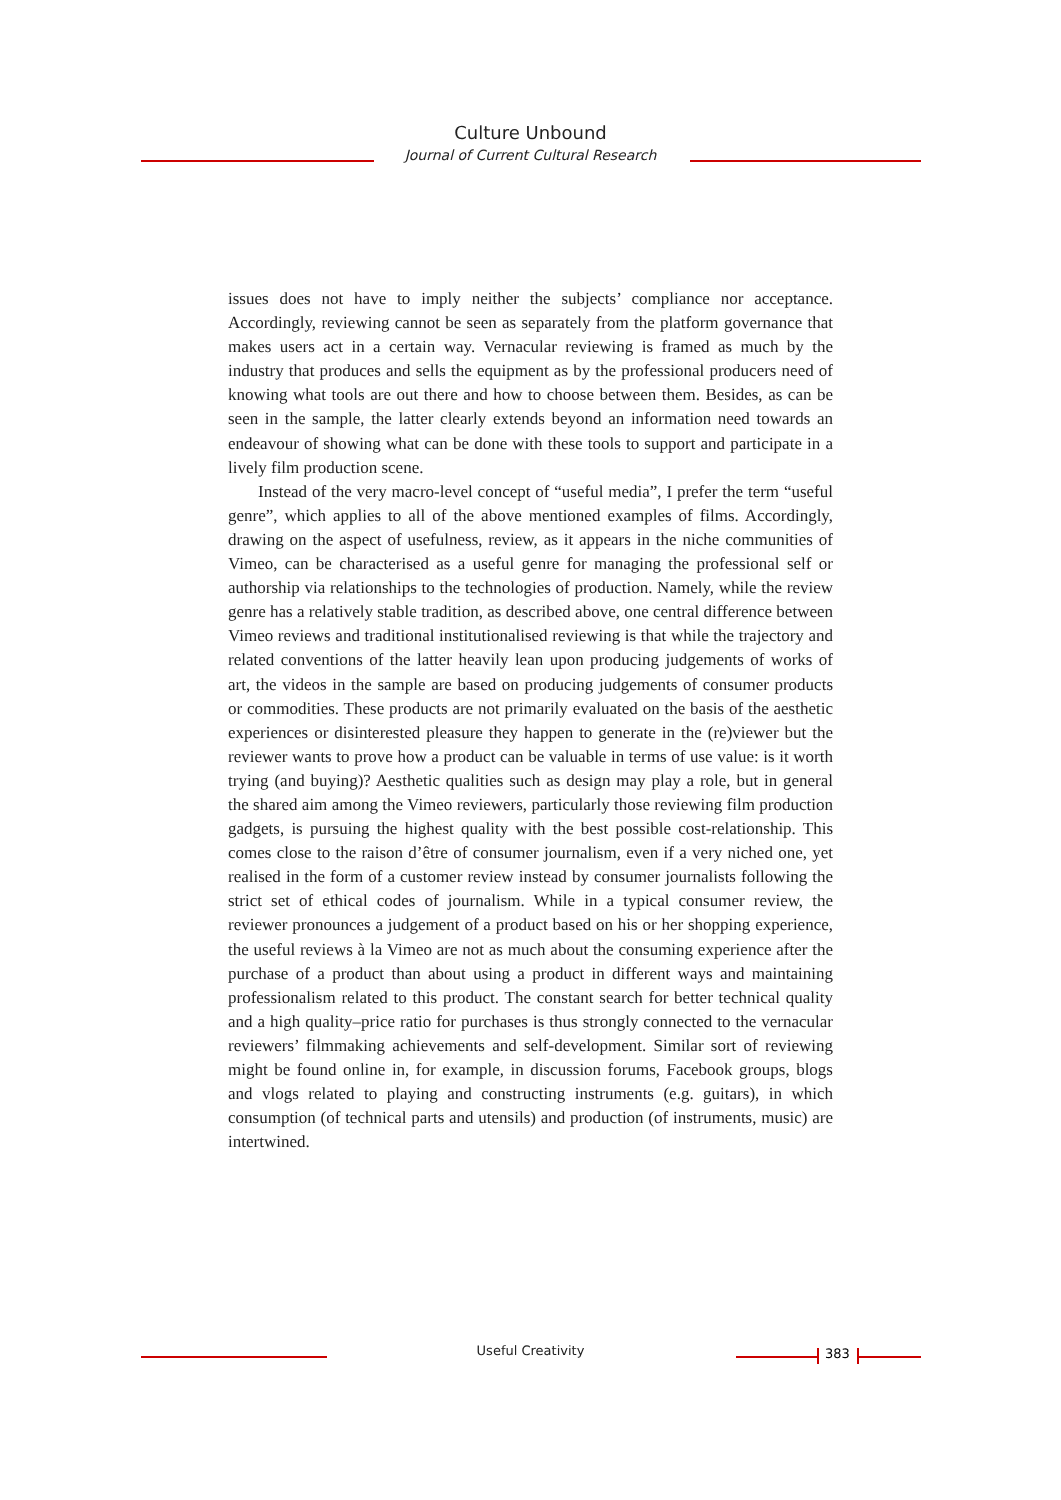Culture Unbound
Journal of Current Cultural Research
issues does not have to imply neither the subjects’ compliance nor acceptance. Accordingly, reviewing cannot be seen as separately from the platform governance that makes users act in a certain way. Vernacular reviewing is framed as much by the industry that produces and sells the equipment as by the professional producers need of knowing what tools are out there and how to choose between them. Besides, as can be seen in the sample, the latter clearly extends beyond an information need towards an endeavour of showing what can be done with these tools to support and participate in a lively film production scene.
Instead of the very macro-level concept of “useful media”, I prefer the term “useful genre”, which applies to all of the above mentioned examples of films. Accordingly, drawing on the aspect of usefulness, review, as it appears in the niche communities of Vimeo, can be characterised as a useful genre for managing the professional self or authorship via relationships to the technologies of production. Namely, while the review genre has a relatively stable tradition, as described above, one central difference between Vimeo reviews and traditional institutionalised reviewing is that while the trajectory and related conventions of the latter heavily lean upon producing judgements of works of art, the videos in the sample are based on producing judgements of consumer products or commodities. These products are not primarily evaluated on the basis of the aesthetic experiences or disinterested pleasure they happen to generate in the (re)viewer but the reviewer wants to prove how a product can be valuable in terms of use value: is it worth trying (and buying)? Aesthetic qualities such as design may play a role, but in general the shared aim among the Vimeo reviewers, particularly those reviewing film production gadgets, is pursuing the highest quality with the best possible cost-relationship. This comes close to the raison d’être of consumer journalism, even if a very niched one, yet realised in the form of a customer review instead by consumer journalists following the strict set of ethical codes of journalism. While in a typical consumer review, the reviewer pronounces a judgement of a product based on his or her shopping experience, the useful reviews à la Vimeo are not as much about the consuming experience after the purchase of a product than about using a product in different ways and maintaining professionalism related to this product. The constant search for better technical quality and a high quality–price ratio for purchases is thus strongly connected to the vernacular reviewers’ filmmaking achievements and self-development. Similar sort of reviewing might be found online in, for example, in discussion forums, Facebook groups, blogs and vlogs related to playing and constructing instruments (e.g. guitars), in which consumption (of technical parts and utensils) and production (of instruments, music) are intertwined.
Useful Creativity 383